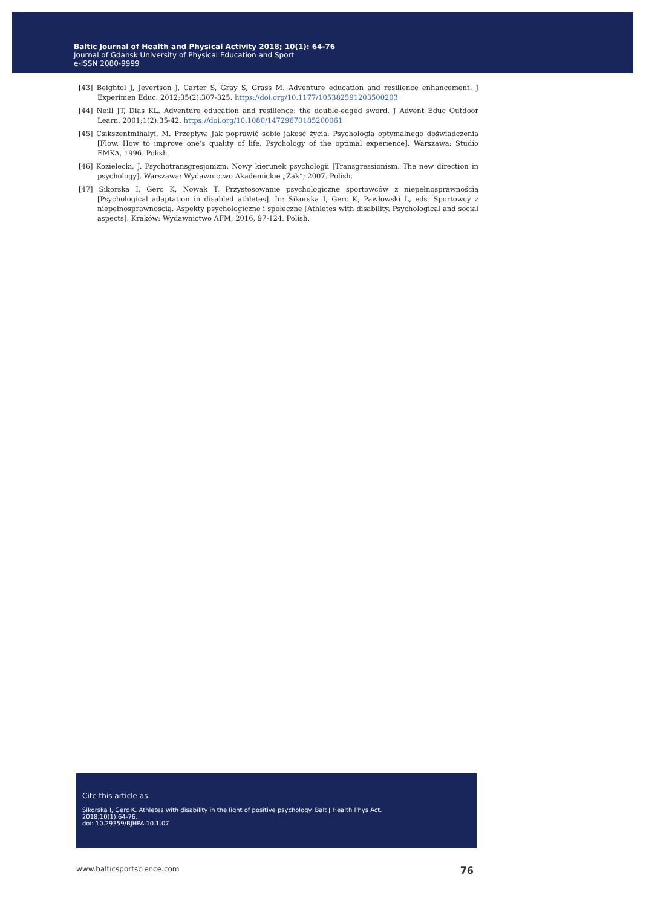Baltic Journal of Health and Physical Activity 2018; 10(1): 64-76
Journal of Gdansk University of Physical Education and Sport
e-ISSN 2080-9999
[43] Beightol J, Jevertson J, Carter S, Gray S, Grass M. Adventure education and resilience enhancement. J Experimen Educ. 2012;35(2):307-325. https://doi.org/10.1177/105382591203500203
[44] Neill JT, Dias KL. Adventure education and resilience: the double-edged sword. J Advent Educ Outdoor Learn. 2001;1(2):35-42. https://doi.org/10.1080/14729670185200061
[45] Csikszentmihalyi, M. Przepływ. Jak poprawić sobie jakość życia. Psychologia optymalnego doświadczenia [Flow. How to improve one’s quality of life. Psychology of the optimal experience]. Warszawa: Studio EMKA, 1996. Polish.
[46] Kozielecki, J. Psychotransgresjonizm. Nowy kierunek psychologii [Transgressionism. The new direction in psychology]. Warszawa: Wydawnictwo Akademickie „Żak”; 2007. Polish.
[47] Sikorska I, Gerc K, Nowak T. Przystosowanie psychologiczne sportowców z niepełnosprawnością [Psychological adaptation in disabled athletes]. In: Sikorska I, Gerc K, Pawłowski L, eds. Sportowcy z niepełnosprawnością. Aspekty psychologiczne i społeczne [Athletes with disability. Psychological and social aspects]. Kraków: Wydawnictwo AFM; 2016, 97-124. Polish.
Cite this article as:
Sikorska I, Gerc K. Athletes with disability in the light of positive psychology. Balt J Health Phys Act.
2018;10(1):64-76.
doi: 10.29359/BJHPA.10.1.07
www.balticsportscience.com 76